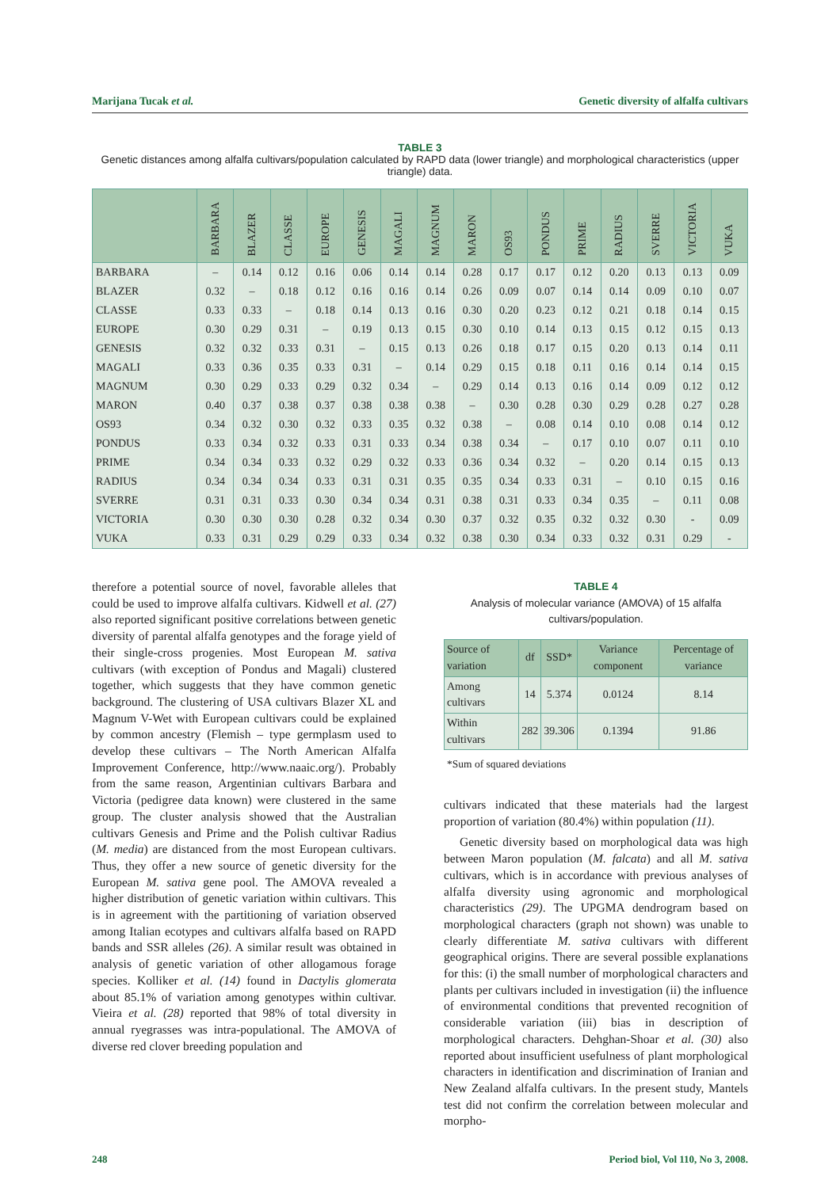Marijana Tucak et al. Genetic diversity of alfalfa cultivars
TABLE 3
Genetic distances among alfalfa cultivars/population calculated by RAPD data (lower triangle) and morphological characteristics (upper triangle) data.
| | BARBARA | BLAZER | CLASSE | EUROPE | GENESIS | MAGALI | MAGNUM | MARON | OS93 | PONDUS | PRIME | RADIUS | SVERRE | VICTORIA | VUKA |
| --- | --- | --- | --- | --- | --- | --- | --- | --- | --- | --- | --- | --- | --- | --- | --- |
| BARBARA | – | 0.14 | 0.12 | 0.16 | 0.06 | 0.14 | 0.14 | 0.28 | 0.17 | 0.17 | 0.12 | 0.20 | 0.13 | 0.13 | 0.09 |
| BLAZER | 0.32 | – | 0.18 | 0.12 | 0.16 | 0.16 | 0.14 | 0.26 | 0.09 | 0.07 | 0.14 | 0.14 | 0.09 | 0.10 | 0.07 |
| CLASSE | 0.33 | 0.33 | – | 0.18 | 0.14 | 0.13 | 0.16 | 0.30 | 0.20 | 0.23 | 0.12 | 0.21 | 0.18 | 0.14 | 0.15 |
| EUROPE | 0.30 | 0.29 | 0.31 | – | 0.19 | 0.13 | 0.15 | 0.30 | 0.10 | 0.14 | 0.13 | 0.15 | 0.12 | 0.15 | 0.13 |
| GENESIS | 0.32 | 0.32 | 0.33 | 0.31 | – | 0.15 | 0.13 | 0.26 | 0.18 | 0.17 | 0.15 | 0.20 | 0.13 | 0.14 | 0.11 |
| MAGALI | 0.33 | 0.36 | 0.35 | 0.33 | 0.31 | – | 0.14 | 0.29 | 0.15 | 0.18 | 0.11 | 0.16 | 0.14 | 0.14 | 0.15 |
| MAGNUM | 0.30 | 0.29 | 0.33 | 0.29 | 0.32 | 0.34 | – | 0.29 | 0.14 | 0.13 | 0.16 | 0.14 | 0.09 | 0.12 | 0.12 |
| MARON | 0.40 | 0.37 | 0.38 | 0.37 | 0.38 | 0.38 | 0.38 | – | 0.30 | 0.28 | 0.30 | 0.29 | 0.28 | 0.27 | 0.28 |
| OS93 | 0.34 | 0.32 | 0.30 | 0.32 | 0.33 | 0.35 | 0.32 | 0.38 | – | 0.08 | 0.14 | 0.10 | 0.08 | 0.14 | 0.12 |
| PONDUS | 0.33 | 0.34 | 0.32 | 0.33 | 0.31 | 0.33 | 0.34 | 0.38 | 0.34 | – | 0.17 | 0.10 | 0.07 | 0.11 | 0.10 |
| PRIME | 0.34 | 0.34 | 0.33 | 0.32 | 0.29 | 0.32 | 0.33 | 0.36 | 0.34 | 0.32 | – | 0.20 | 0.14 | 0.15 | 0.13 |
| RADIUS | 0.34 | 0.34 | 0.34 | 0.33 | 0.31 | 0.31 | 0.35 | 0.35 | 0.34 | 0.33 | 0.31 | – | 0.10 | 0.15 | 0.16 |
| SVERRE | 0.31 | 0.31 | 0.33 | 0.30 | 0.34 | 0.34 | 0.31 | 0.38 | 0.31 | 0.33 | 0.34 | 0.35 | – | 0.11 | 0.08 |
| VICTORIA | 0.30 | 0.30 | 0.30 | 0.28 | 0.32 | 0.34 | 0.30 | 0.37 | 0.32 | 0.35 | 0.32 | 0.32 | 0.30 | - | 0.09 |
| VUKA | 0.33 | 0.31 | 0.29 | 0.29 | 0.33 | 0.34 | 0.32 | 0.38 | 0.30 | 0.34 | 0.33 | 0.32 | 0.31 | 0.29 | - |
therefore a potential source of novel, favorable alleles that could be used to improve alfalfa cultivars. Kidwell et al. (27) also reported significant positive correlations between genetic diversity of parental alfalfa genotypes and the forage yield of their single-cross progenies. Most European M. sativa cultivars (with exception of Pondus and Magali) clustered together, which suggests that they have common genetic background. The clustering of USA cultivars Blazer XL and Magnum V-Wet with European cultivars could be explained by common ancestry (Flemish – type germplasm used to develop these cultivars – The North American Alfalfa Improvement Conference, http://www.naaic.org/). Probably from the same reason, Argentinian cultivars Barbara and Victoria (pedigree data known) were clustered in the same group. The cluster analysis showed that the Australian cultivars Genesis and Prime and the Polish cultivar Radius (M. media) are distanced from the most European cultivars. Thus, they offer a new source of genetic diversity for the European M. sativa gene pool. The AMOVA revealed a higher distribution of genetic variation within cultivars. This is in agreement with the partitioning of variation observed among Italian ecotypes and cultivars alfalfa based on RAPD bands and SSR alleles (26). A similar result was obtained in analysis of genetic variation of other allogamous forage species. Kolliker et al. (14) found in Dactylis glomerata about 85.1% of variation among genotypes within cultivar. Vieira et al. (28) reported that 98% of total diversity in annual ryegrasses was intra-populational. The AMOVA of diverse red clover breeding population and
TABLE 4
Analysis of molecular variance (AMOVA) of 15 alfalfa cultivars/population.
| Source of variation | df | SSD* | Variance component | Percentage of variance |
| --- | --- | --- | --- | --- |
| Among cultivars | 14 | 5.374 | 0.0124 | 8.14 |
| Within cultivars | 282 | 39.306 | 0.1394 | 91.86 |
*Sum of squared deviations
cultivars indicated that these materials had the largest proportion of variation (80.4%) within population (11).
Genetic diversity based on morphological data was high between Maron population (M. falcata) and all M. sativa cultivars, which is in accordance with previous analyses of alfalfa diversity using agronomic and morphological characteristics (29). The UPGMA dendrogram based on morphological characters (graph not shown) was unable to clearly differentiate M. sativa cultivars with different geographical origins. There are several possible explanations for this: (i) the small number of morphological characters and plants per cultivars included in investigation (ii) the influence of environmental conditions that prevented recognition of considerable variation (iii) bias in description of morphological characters. Dehghan-Shoar et al. (30) also reported about insufficient usefulness of plant morphological characters in identification and discrimination of Iranian and New Zealand alfalfa cultivars. In the present study, Mantels test did not confirm the correlation between molecular and morpho-
248 Period biol, Vol 110, No 3, 2008.